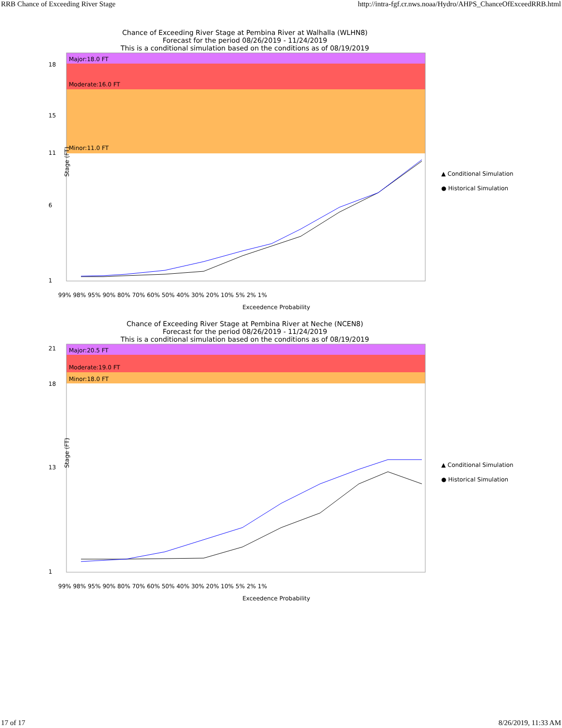RRB Chance of Exceeding River Stage http://intra-fgf.cr.nws.noaa/Hydro/AHPS_ChanceOfExceedRRB.html
Chance of Exceeding River Stage at Pembina River at Walhalla (WLHN8)
Forecast for the period 08/26/2019 - 11/24/2019
This is a conditional simulation based on the conditions as of 08/19/2019
Major:18.0 FT
Moderate:16.0 FT
Minor:11.0 FT
18
15
11
6
1
99% 98% 95% 90% 80% 70% 60% 50% 40% 30% 20% 10% 5% 2% 1%
Exceedence Probability
Stage (FT)
▲ Conditional Simulation
● Historical Simulation
Chance of Exceeding River Stage at Pembina River at Neche (NCEN8)
Forecast for the period 08/26/2019 - 11/24/2019
This is a conditional simulation based on the conditions as of 08/19/2019
Major:20.5 FT
Moderate:19.0 FT
Minor:18.0 FT
21
18
13
1
99% 98% 95% 90% 80% 70% 60% 50% 40% 30% 20% 10% 5% 2% 1%
Exceedence Probability
Stage (FT)
▲ Conditional Simulation
● Historical Simulation
17 of 17 8/26/2019, 11:33 AM